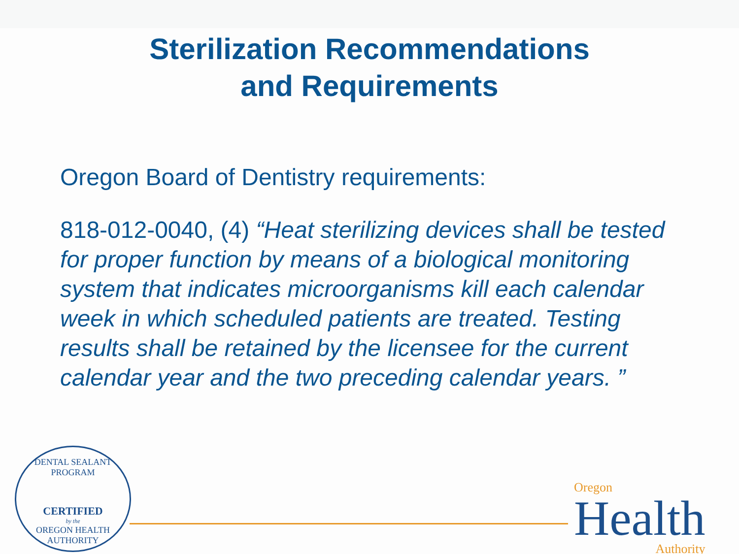Sterilization Recommendations
and Requirements
Oregon Board of Dentistry requirements:
818-012-0040, (4) “Heat sterilizing devices shall be tested for proper function by means of a biological monitoring system that indicates microorganisms kill each calendar week in which scheduled patients are treated. Testing results shall be retained by the licensee for the current calendar year and the two preceding calendar years. ”
DENTAL SEALANT PROGRAM
CERTIFIED
by the
OREGON HEALTH AUTHORITY
Oregon
Health
Authority